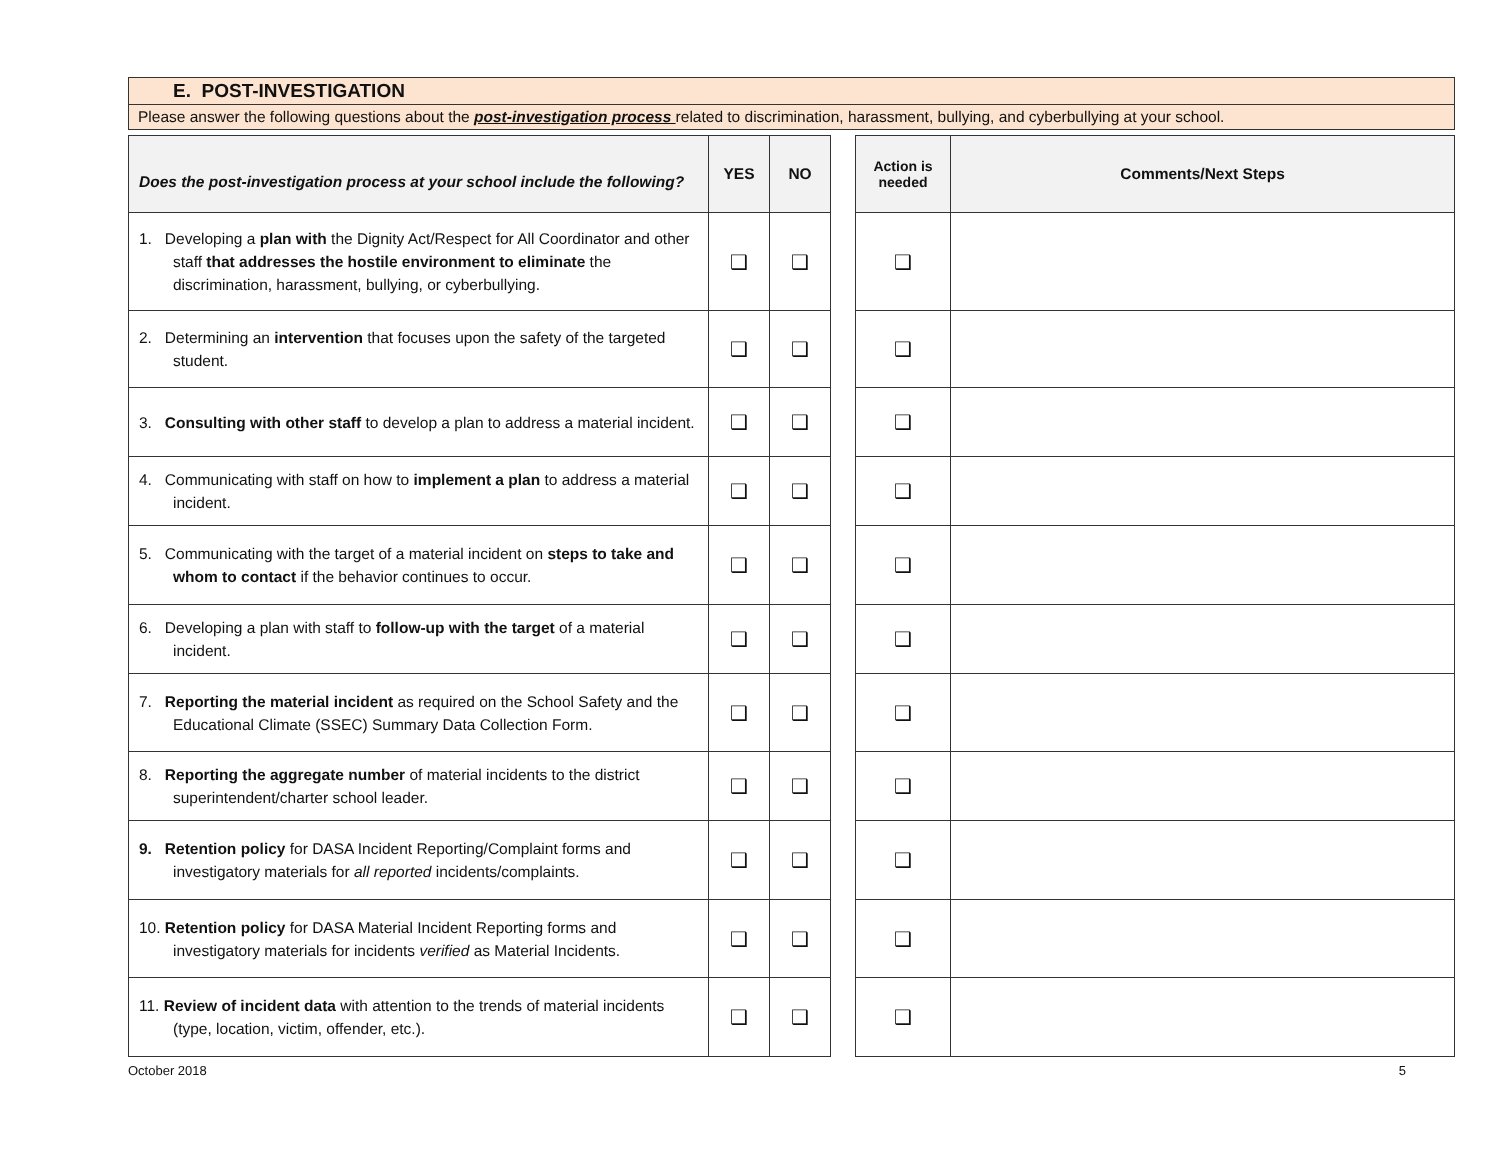E. POST-INVESTIGATION
Please answer the following questions about the post-investigation process related to discrimination, harassment, bullying, and cyberbullying at your school.
| Does the post-investigation process at your school include the following? | YES | NO | | Action is needed | Comments/Next Steps |
| --- | --- | --- | --- | --- | --- |
| 1. Developing a plan with the Dignity Act/Respect for All Coordinator and other staff that addresses the hostile environment to eliminate the discrimination, harassment, bullying, or cyberbullying. | ❑ | ❑ | | ❑ | |
| 2. Determining an intervention that focuses upon the safety of the targeted student. | ❑ | ❑ | | ❑ | |
| 3. Consulting with other staff to develop a plan to address a material incident. | ❑ | ❑ | | ❑ | |
| 4. Communicating with staff on how to implement a plan to address a material incident. | ❑ | ❑ | | ❑ | |
| 5. Communicating with the target of a material incident on steps to take and whom to contact if the behavior continues to occur. | ❑ | ❑ | | ❑ | |
| 6. Developing a plan with staff to follow-up with the target of a material incident. | ❑ | ❑ | | ❑ | |
| 7. Reporting the material incident as required on the School Safety and the Educational Climate (SSEC) Summary Data Collection Form. | ❑ | ❑ | | ❑ | |
| 8. Reporting the aggregate number of material incidents to the district superintendent/charter school leader. | ❑ | ❑ | | ❑ | |
| 9. Retention policy for DASA Incident Reporting/Complaint forms and investigatory materials for all reported incidents/complaints. | ❑ | ❑ | | ❑ | |
| 10. Retention policy for DASA Material Incident Reporting forms and investigatory materials for incidents verified as Material Incidents. | ❑ | ❑ | | ❑ | |
| 11. Review of incident data with attention to the trends of material incidents (type, location, victim, offender, etc.). | ❑ | ❑ | | ❑ | |
October 2018 5